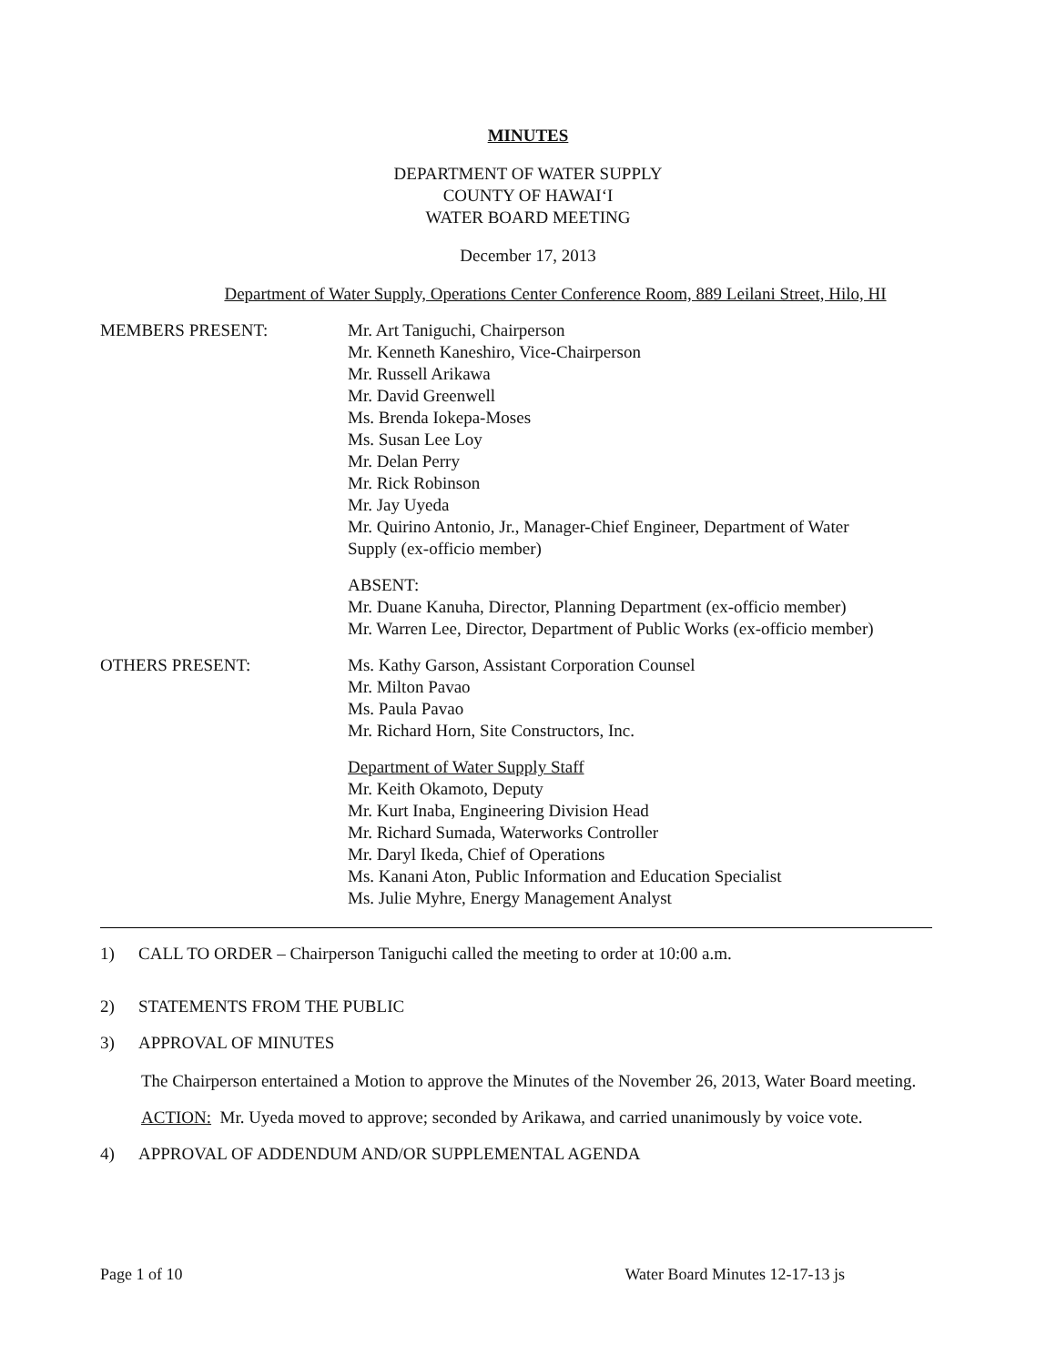MINUTES
DEPARTMENT OF WATER SUPPLY
COUNTY OF HAWAI‘I
WATER BOARD MEETING
December 17, 2013
Department of Water Supply, Operations Center Conference Room, 889 Leilani Street, Hilo, HI
MEMBERS PRESENT: Mr. Art Taniguchi, Chairperson
Mr. Kenneth Kaneshiro, Vice-Chairperson
Mr. Russell Arikawa
Mr. David Greenwell
Ms. Brenda Iokepa-Moses
Ms. Susan Lee Loy
Mr. Delan Perry
Mr. Rick Robinson
Mr. Jay Uyeda
Mr. Quirino Antonio, Jr., Manager-Chief Engineer, Department of Water
Supply (ex-officio member)
ABSENT:
Mr. Duane Kanuha, Director, Planning Department (ex-officio member)
Mr. Warren Lee, Director, Department of Public Works (ex-officio member)
OTHERS PRESENT: Ms. Kathy Garson, Assistant Corporation Counsel
Mr. Milton Pavao
Ms. Paula Pavao
Mr. Richard Horn, Site Constructors, Inc.
Department of Water Supply Staff
Mr. Keith Okamoto, Deputy
Mr. Kurt Inaba, Engineering Division Head
Mr. Richard Sumada, Waterworks Controller
Mr. Daryl Ikeda, Chief of Operations
Ms. Kanani Aton, Public Information and Education Specialist
Ms. Julie Myhre, Energy Management Analyst
1) CALL TO ORDER – Chairperson Taniguchi called the meeting to order at 10:00 a.m.
2) STATEMENTS FROM THE PUBLIC
3) APPROVAL OF MINUTES
The Chairperson entertained a Motion to approve the Minutes of the November 26, 2013, Water Board meeting.
ACTION: Mr. Uyeda moved to approve; seconded by Arikawa, and carried unanimously by voice vote.
4) APPROVAL OF ADDENDUM AND/OR SUPPLEMENTAL AGENDA
Page 1 of 10 Water Board Minutes 12-17-13 js